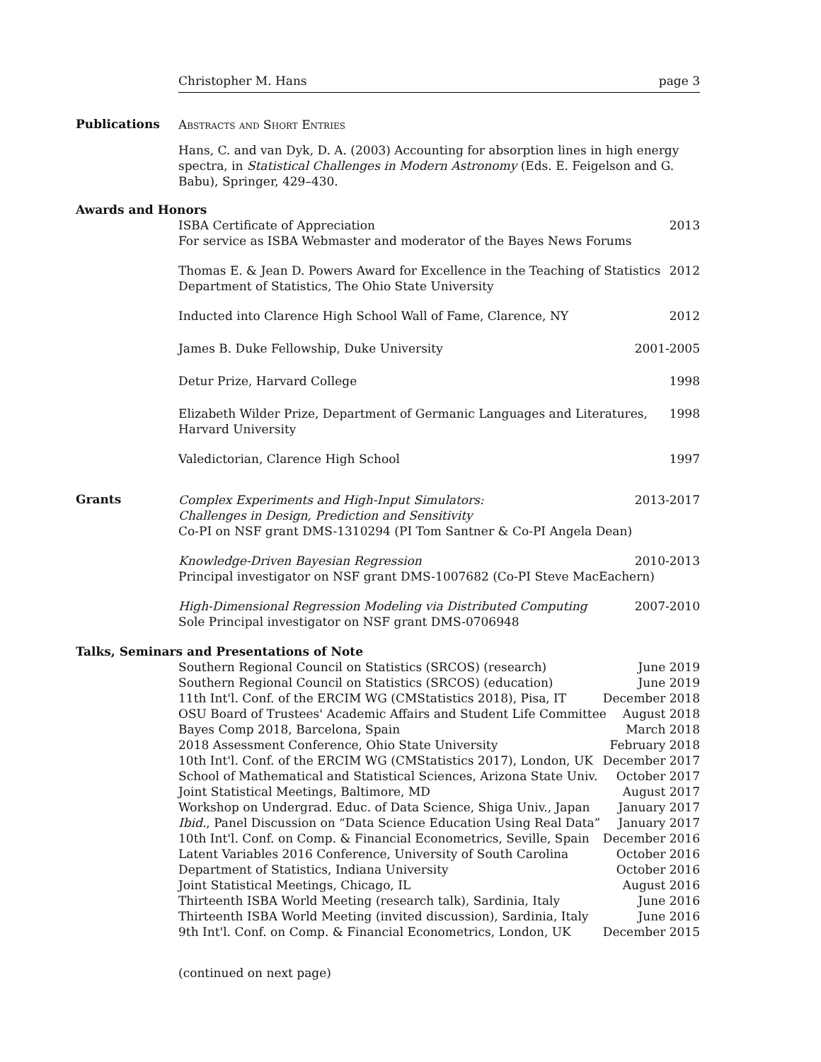Christopher M. Hans page 3
Publications
Abstracts and Short Entries
Hans, C. and van Dyk, D. A. (2003) Accounting for absorption lines in high energy spectra, in Statistical Challenges in Modern Astronomy (Eds. E. Feigelson and G. Babu), Springer, 429–430.
Awards and Honors
ISBA Certificate of Appreciation 2013
For service as ISBA Webmaster and moderator of the Bayes News Forums
Thomas E. & Jean D. Powers Award for Excellence in the Teaching of Statistics 2012
Department of Statistics, The Ohio State University
Inducted into Clarence High School Wall of Fame, Clarence, NY 2012
James B. Duke Fellowship, Duke University 2001-2005
Detur Prize, Harvard College 1998
Elizabeth Wilder Prize, Department of Germanic Languages and Literatures,
Harvard University 1998
Valedictorian, Clarence High School 1997
Grants
Complex Experiments and High-Input Simulators: 2013-2017
Challenges in Design, Prediction and Sensitivity
Co-PI on NSF grant DMS-1310294 (PI Tom Santner & Co-PI Angela Dean)
Knowledge-Driven Bayesian Regression 2010-2013
Principal investigator on NSF grant DMS-1007682 (Co-PI Steve MacEachern)
High-Dimensional Regression Modeling via Distributed Computing 2007-2010
Sole Principal investigator on NSF grant DMS-0706948
Talks, Seminars and Presentations of Note
Southern Regional Council on Statistics (SRCOS) (research) June 2019
Southern Regional Council on Statistics (SRCOS) (education) June 2019
11th Int'l. Conf. of the ERCIM WG (CMStatistics 2018), Pisa, IT December 2018
OSU Board of Trustees' Academic Affairs and Student Life Committee August 2018
Bayes Comp 2018, Barcelona, Spain March 2018
2018 Assessment Conference, Ohio State University February 2018
10th Int'l. Conf. of the ERCIM WG (CMStatistics 2017), London, UK December 2017
School of Mathematical and Statistical Sciences, Arizona State Univ. October 2017
Joint Statistical Meetings, Baltimore, MD August 2017
Workshop on Undergrad. Educ. of Data Science, Shiga Univ., Japan January 2017
Ibid., Panel Discussion on “Data Science Education Using Real Data” January 2017
10th Int'l. Conf. on Comp. & Financial Econometrics, Seville, Spain December 2016
Latent Variables 2016 Conference, University of South Carolina October 2016
Department of Statistics, Indiana University October 2016
Joint Statistical Meetings, Chicago, IL August 2016
Thirteenth ISBA World Meeting (research talk), Sardinia, Italy June 2016
Thirteenth ISBA World Meeting (invited discussion), Sardinia, Italy June 2016
9th Int'l. Conf. on Comp. & Financial Econometrics, London, UK December 2015
(continued on next page)